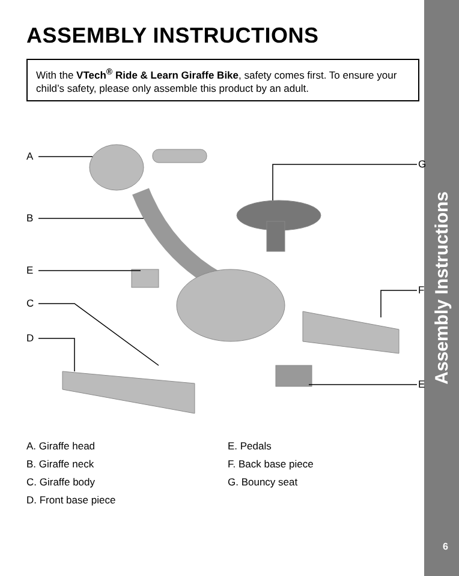ASSEMBLY INSTRUCTIONS
With the VTech<sup>®</sup> Ride & Learn Giraffe Bike, safety comes first. To ensure your child’s safety, please only assemble this product by an adult.
A
B
E
C
D
G
F
E
A. Giraffe head
B. Giraffe neck
C. Giraffe body
D. Front base piece
E. Pedals
F. Back base piece
G. Bouncy seat
Assembly Instructions
6